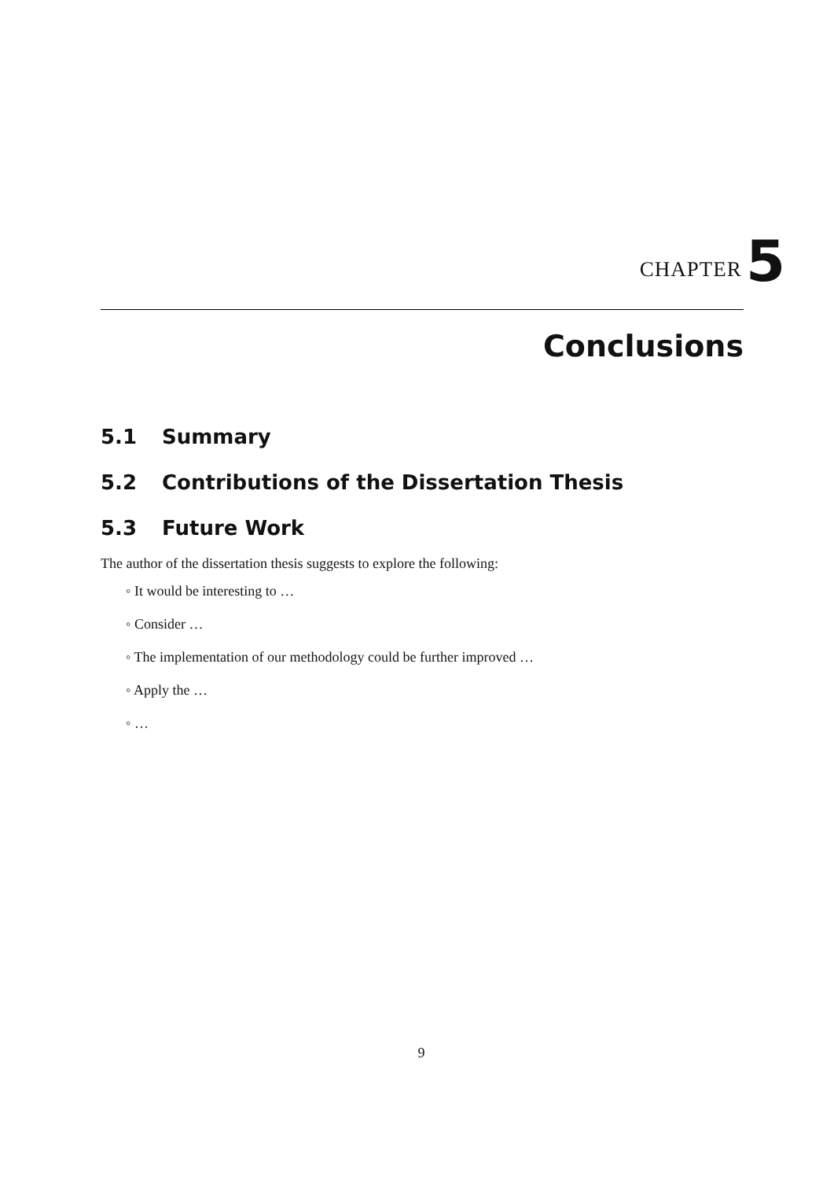CHAPTER 5
Conclusions
5.1 Summary
5.2 Contributions of the Dissertation Thesis
5.3 Future Work
The author of the dissertation thesis suggests to explore the following:
◦ It would be interesting to …
◦ Consider …
◦ The implementation of our methodology could be further improved …
◦ Apply the …
◦ …
9